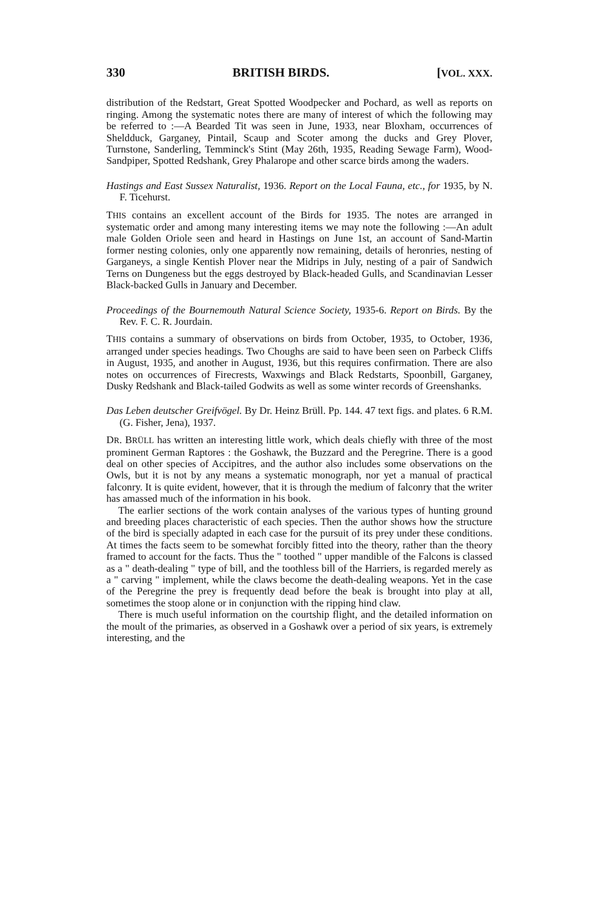330 BRITISH BIRDS. [VOL. XXX.
distribution of the Redstart, Great Spotted Woodpecker and Pochard, as well as reports on ringing. Among the systematic notes there are many of interest of which the following may be referred to :—A Bearded Tit was seen in June, 1933, near Bloxham, occurrences of Sheldduck, Garganey, Pintail, Scaup and Scoter among the ducks and Grey Plover, Turnstone, Sanderling, Temminck's Stint (May 26th, 1935, Reading Sewage Farm), Wood-Sandpiper, Spotted Redshank, Grey Phalarope and other scarce birds among the waders.
Hastings and East Sussex Naturalist, 1936. Report on the Local Fauna, etc., for 1935, by N. F. Ticehurst.
THIS contains an excellent account of the Birds for 1935. The notes are arranged in systematic order and among many interesting items we may note the following :—An adult male Golden Oriole seen and heard in Hastings on June 1st, an account of Sand-Martin former nesting colonies, only one apparently now remaining, details of heronries, nesting of Garganeys, a single Kentish Plover near the Midrips in July, nesting of a pair of Sandwich Terns on Dungeness but the eggs destroyed by Black-headed Gulls, and Scandinavian Lesser Black-backed Gulls in January and December.
Proceedings of the Bournemouth Natural Science Society, 1935-6. Report on Birds. By the Rev. F. C. R. Jourdain.
THIS contains a summary of observations on birds from October, 1935, to October, 1936, arranged under species headings. Two Choughs are said to have been seen on Parbeck Cliffs in August, 1935, and another in August, 1936, but this requires confirmation. There are also notes on occurrences of Firecrests, Waxwings and Black Redstarts, Spoonbill, Garganey, Dusky Redshank and Black-tailed Godwits as well as some winter records of Greenshanks.
Das Leben deutscher Greifvögel. By Dr. Heinz Brüll. Pp. 144. 47 text figs. and plates. 6 R.M. (G. Fisher, Jena), 1937.
DR. BRÜLL has written an interesting little work, which deals chiefly with three of the most prominent German Raptores : the Goshawk, the Buzzard and the Peregrine. There is a good deal on other species of Accipitres, and the author also includes some observations on the Owls, but it is not by any means a systematic monograph, nor yet a manual of practical falconry. It is quite evident, however, that it is through the medium of falconry that the writer has amassed much of the information in his book.
The earlier sections of the work contain analyses of the various types of hunting ground and breeding places characteristic of each species. Then the author shows how the structure of the bird is specially adapted in each case for the pursuit of its prey under these conditions. At times the facts seem to be somewhat forcibly fitted into the theory, rather than the theory framed to account for the facts. Thus the " toothed " upper mandible of the Falcons is classed as a " death-dealing " type of bill, and the toothless bill of the Harriers, is regarded merely as a " carving " implement, while the claws become the death-dealing weapons. Yet in the case of the Peregrine the prey is frequently dead before the beak is brought into play at all, sometimes the stoop alone or in conjunction with the ripping hind claw.
There is much useful information on the courtship flight, and the detailed information on the moult of the primaries, as observed in a Goshawk over a period of six years, is extremely interesting, and the